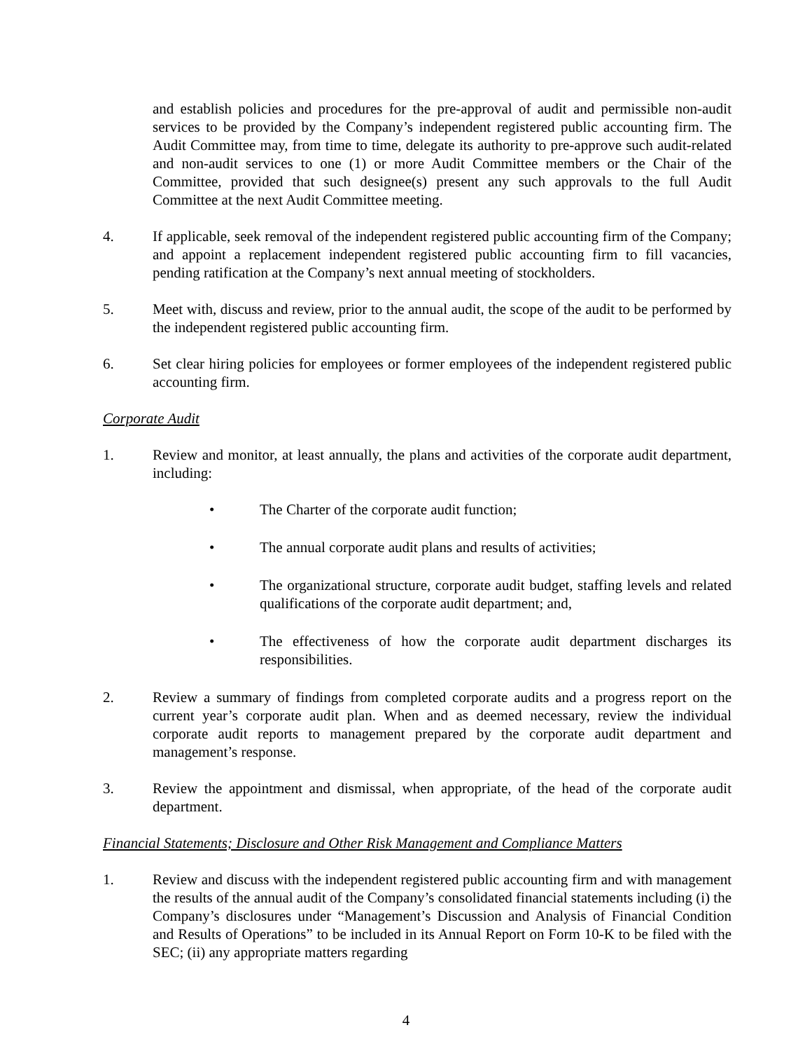and establish policies and procedures for the pre-approval of audit and permissible non-audit services to be provided by the Company’s independent registered public accounting firm. The Audit Committee may, from time to time, delegate its authority to pre-approve such audit-related and non-audit services to one (1) or more Audit Committee members or the Chair of the Committee, provided that such designee(s) present any such approvals to the full Audit Committee at the next Audit Committee meeting.
4. If applicable, seek removal of the independent registered public accounting firm of the Company; and appoint a replacement independent registered public accounting firm to fill vacancies, pending ratification at the Company’s next annual meeting of stockholders.
5. Meet with, discuss and review, prior to the annual audit, the scope of the audit to be performed by the independent registered public accounting firm.
6. Set clear hiring policies for employees or former employees of the independent registered public accounting firm.
Corporate Audit
1. Review and monitor, at least annually, the plans and activities of the corporate audit department, including:
• The Charter of the corporate audit function;
• The annual corporate audit plans and results of activities;
• The organizational structure, corporate audit budget, staffing levels and related qualifications of the corporate audit department; and,
• The effectiveness of how the corporate audit department discharges its responsibilities.
2. Review a summary of findings from completed corporate audits and a progress report on the current year’s corporate audit plan. When and as deemed necessary, review the individual corporate audit reports to management prepared by the corporate audit department and management’s response.
3. Review the appointment and dismissal, when appropriate, of the head of the corporate audit department.
Financial Statements; Disclosure and Other Risk Management and Compliance Matters
1. Review and discuss with the independent registered public accounting firm and with management the results of the annual audit of the Company’s consolidated financial statements including (i) the Company’s disclosures under “Management’s Discussion and Analysis of Financial Condition and Results of Operations” to be included in its Annual Report on Form 10-K to be filed with the SEC; (ii) any appropriate matters regarding
4